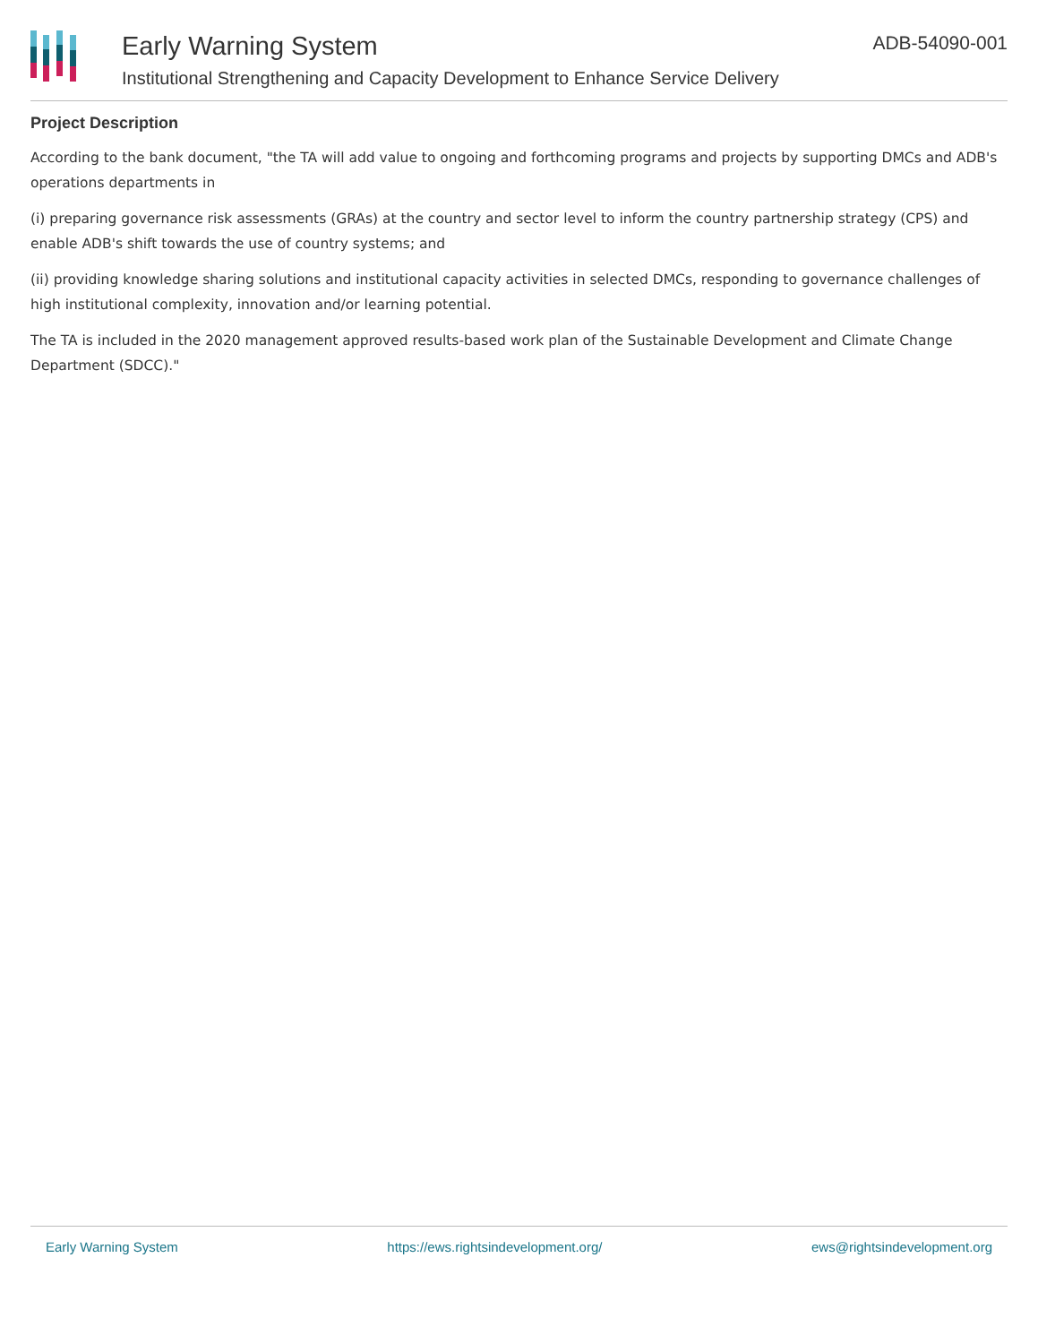Early Warning System
Institutional Strengthening and Capacity Development to Enhance Service Delivery
ADB-54090-001
Project Description
According to the bank document, "the TA will add value to ongoing and forthcoming programs and projects by supporting DMCs and ADB's operations departments in
(i) preparing governance risk assessments (GRAs) at the country and sector level to inform the country partnership strategy (CPS) and enable ADB's shift towards the use of country systems; and
(ii) providing knowledge sharing solutions and institutional capacity activities in selected DMCs, responding to governance challenges of high institutional complexity, innovation and/or learning potential.
The TA is included in the 2020 management approved results-based work plan of the Sustainable Development and Climate Change Department (SDCC)."
Early Warning System https://ews.rightsindevelopment.org/ ews@rightsindevelopment.org